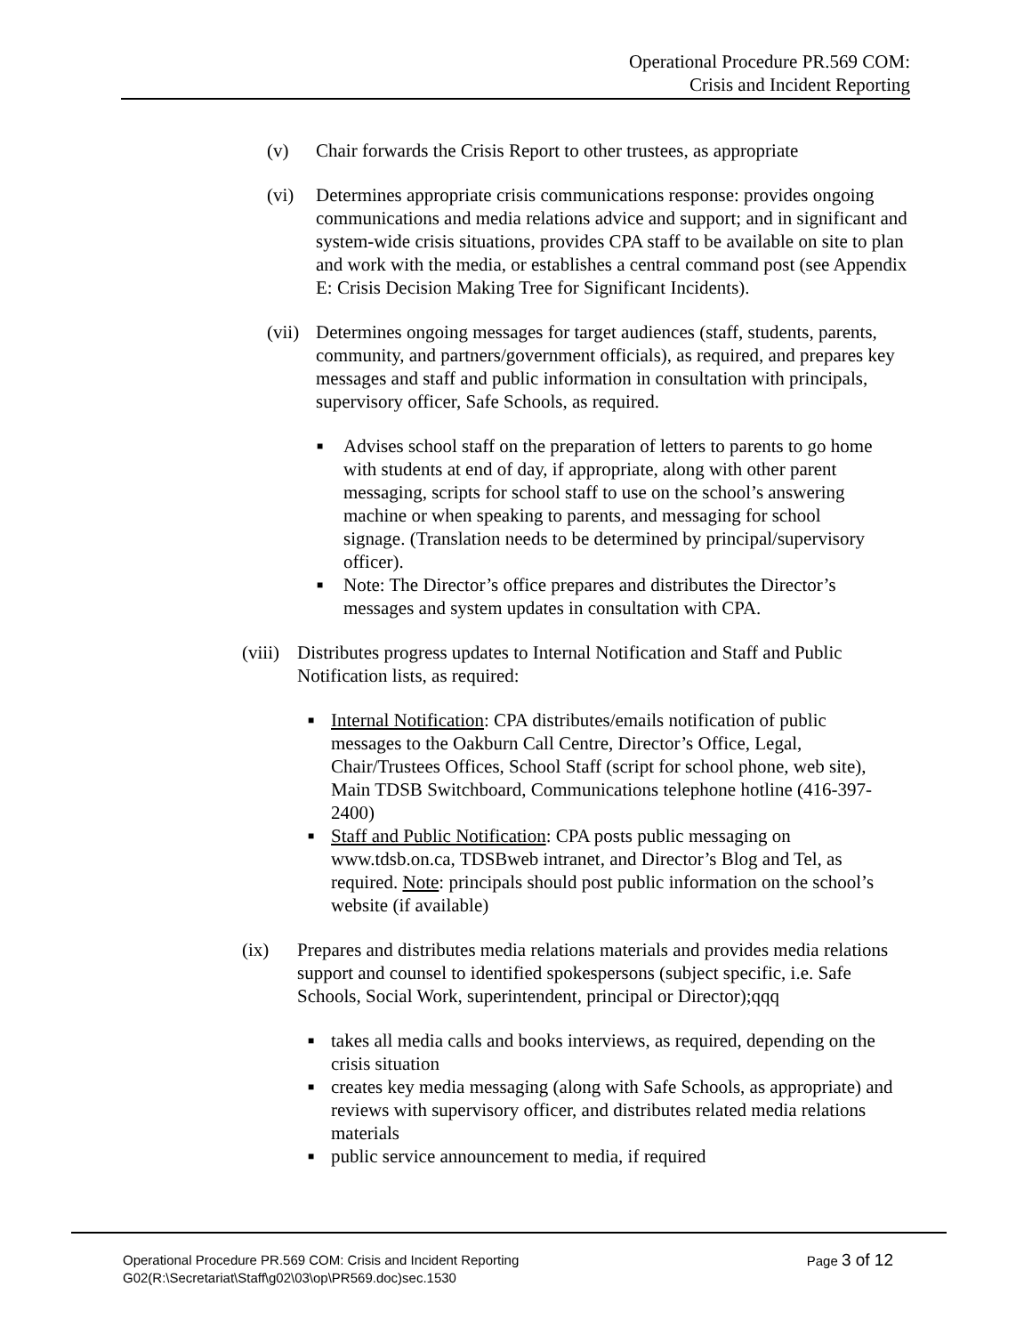Operational Procedure PR.569 COM:
Crisis and Incident Reporting
(v) Chair forwards the Crisis Report to other trustees, as appropriate
(vi) Determines appropriate crisis communications response: provides ongoing communications and media relations advice and support; and in significant and system-wide crisis situations, provides CPA staff to be available on site to plan and work with the media, or establishes a central command post (see Appendix E: Crisis Decision Making Tree for Significant Incidents).
(vii) Determines ongoing messages for target audiences (staff, students, parents, community, and partners/government officials), as required, and prepares key messages and staff and public information in consultation with principals, supervisory officer, Safe Schools, as required.
■ Advises school staff on the preparation of letters to parents to go home with students at end of day, if appropriate, along with other parent messaging, scripts for school staff to use on the school’s answering machine or when speaking to parents, and messaging for school signage. (Translation needs to be determined by principal/supervisory officer).
■ Note: The Director’s office prepares and distributes the Director’s messages and system updates in consultation with CPA.
(viii) Distributes progress updates to Internal Notification and Staff and Public Notification lists, as required:
■ Internal Notification: CPA distributes/emails notification of public messages to the Oakburn Call Centre, Director’s Office, Legal, Chair/Trustees Offices, School Staff (script for school phone, web site), Main TDSB Switchboard, Communications telephone hotline (416-397-2400)
■ Staff and Public Notification: CPA posts public messaging on www.tdsb.on.ca, TDSBweb intranet, and Director’s Blog and Tel, as required. Note: principals should post public information on the school’s website (if available)
(ix) Prepares and distributes media relations materials and provides media relations support and counsel to identified spokespersons (subject specific, i.e. Safe Schools, Social Work, superintendent, principal or Director);qqq
■ takes all media calls and books interviews, as required, depending on the crisis situation
■ creates key media messaging (along with Safe Schools, as appropriate) and reviews with supervisory officer, and distributes related media relations materials
■ public service announcement to media, if required
Operational Procedure PR.569 COM: Crisis and Incident Reporting Page 3 of 12
G02(R:\Secretariat\Staff\g02\03\op\PR569.doc)sec.1530